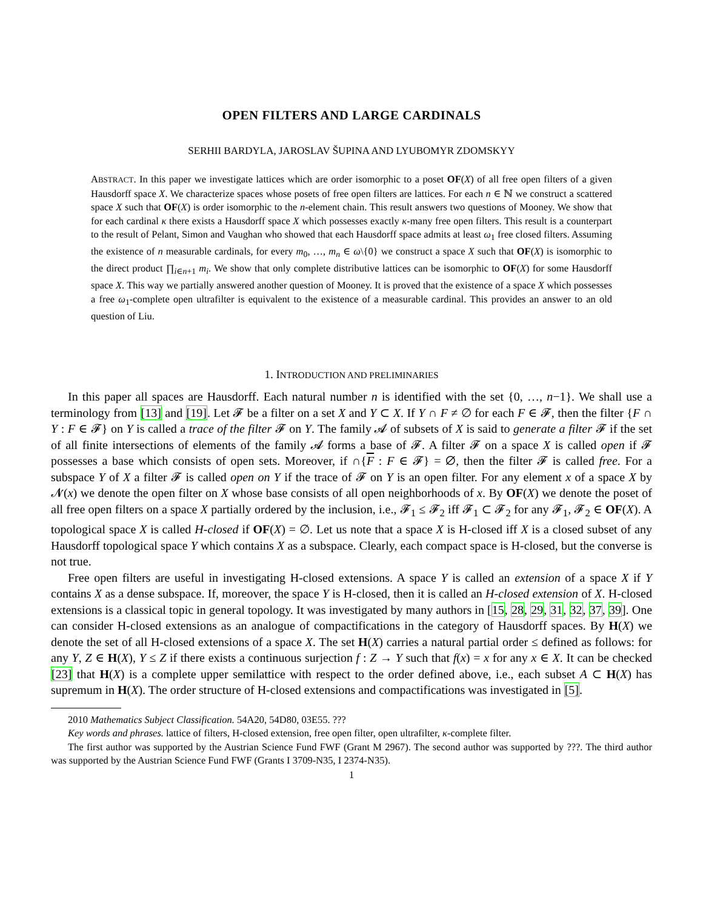OPEN FILTERS AND LARGE CARDINALS
SERHII BARDYLA, JAROSLAV ŠUPINA AND LYUBOMYR ZDOMSKYY
ABSTRACT. In this paper we investigate lattices which are order isomorphic to a poset OF(X) of all free open filters of a given Hausdorff space X. We characterize spaces whose posets of free open filters are lattices. For each n ∈ ℕ we construct a scattered space X such that OF(X) is order isomorphic to the n-element chain. This result answers two questions of Mooney. We show that for each cardinal κ there exists a Hausdorff space X which possesses exactly κ-many free open filters. This result is a counterpart to the result of Pelant, Simon and Vaughan who showed that each Hausdorff space admits at least ω<sub>1</sub> free closed filters. Assuming the existence of n measurable cardinals, for every m<sub>0</sub>, …, m<sub>n</sub> ∈ ω\{0} we construct a space X such that OF(X) is isomorphic to the direct product ∏<sub>i∈n+1</sub> m<sub>i</sub>. We show that only complete distributive lattices can be isomorphic to OF(X) for some Hausdorff space X. This way we partially answered another question of Mooney. It is proved that the existence of a space X which possesses a free ω<sub>1</sub>-complete open ultrafilter is equivalent to the existence of a measurable cardinal. This provides an answer to an old question of Liu.
1. INTRODUCTION AND PRELIMINARIES
In this paper all spaces are Hausdorff. Each natural number n is identified with the set {0, …, n−1}. We shall use a terminology from [13] and [19]. Let 𝓕 be a filter on a set X and Y ⊂ X. If Y ∩ F ≠ ∅ for each F ∈ 𝓕, then the filter {F ∩ Y : F ∈ 𝓕} on Y is called a trace of the filter 𝓕 on Y. The family 𝓐 of subsets of X is said to generate a filter 𝓕 if the set of all finite intersections of elements of the family 𝓐 forms a base of 𝓕. A filter 𝓕 on a space X is called open if 𝓕 possesses a base which consists of open sets. Moreover, if ∩{F : F ∈ 𝓕} = ∅, then the filter 𝓕 is called free. For a subspace Y of X a filter 𝓕 is called open on Y if the trace of 𝓕 on Y is an open filter. For any element x of a space X by 𝓝(x) we denote the open filter on X whose base consists of all open neighborhoods of x. By OF(X) we denote the poset of all free open filters on a space X partially ordered by the inclusion, i.e., 𝓕<sub>1</sub> ≤ 𝓕<sub>2</sub> iff 𝓕<sub>1</sub> ⊂ 𝓕<sub>2</sub> for any 𝓕<sub>1</sub>, 𝓕<sub>2</sub> ∈ OF(X). A topological space X is called H-closed if OF(X) = ∅. Let us note that a space X is H-closed iff X is a closed subset of any Hausdorff topological space Y which contains X as a subspace. Clearly, each compact space is H-closed, but the converse is not true.
Free open filters are useful in investigating H-closed extensions. A space Y is called an extension of a space X if Y contains X as a dense subspace. If, moreover, the space Y is H-closed, then it is called an H-closed extension of X. H-closed extensions is a classical topic in general topology. It was investigated by many authors in [15, 28, 29, 31, 32, 37, 39]. One can consider H-closed extensions as an analogue of compactifications in the category of Hausdorff spaces. By H(X) we denote the set of all H-closed extensions of a space X. The set H(X) carries a natural partial order ≤ defined as follows: for any Y, Z ∈ H(X), Y ≤ Z if there exists a continuous surjection f : Z → Y such that f(x) = x for any x ∈ X. It can be checked [23] that H(X) is a complete upper semilattice with respect to the order defined above, i.e., each subset A ⊂ H(X) has supremum in H(X). The order structure of H-closed extensions and compactifications was investigated in [5].
2010 Mathematics Subject Classification. 54A20, 54D80, 03E55. ???
Key words and phrases. lattice of filters, H-closed extension, free open filter, open ultrafilter, κ-complete filter.
The first author was supported by the Austrian Science Fund FWF (Grant M 2967). The second author was supported by ???. The third author was supported by the Austrian Science Fund FWF (Grants I 3709-N35, I 2374-N35).
1